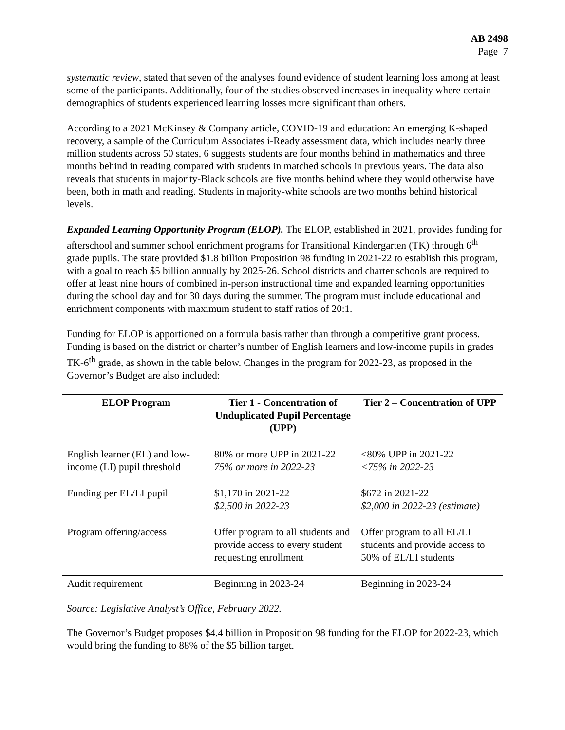AB 2498
Page 7
systematic review, stated that seven of the analyses found evidence of student learning loss among at least some of the participants. Additionally, four of the studies observed increases in inequality where certain demographics of students experienced learning losses more significant than others.
According to a 2021 McKinsey & Company article, COVID-19 and education: An emerging K-shaped recovery, a sample of the Curriculum Associates i-Ready assessment data, which includes nearly three million students across 50 states, 6 suggests students are four months behind in mathematics and three months behind in reading compared with students in matched schools in previous years. The data also reveals that students in majority-Black schools are five months behind where they would otherwise have been, both in math and reading. Students in majority-white schools are two months behind historical levels.
Expanded Learning Opportunity Program (ELOP). The ELOP, established in 2021, provides funding for afterschool and summer school enrichment programs for Transitional Kindergarten (TK) through 6<sup>th</sup> grade pupils. The state provided $1.8 billion Proposition 98 funding in 2021-22 to establish this program, with a goal to reach $5 billion annually by 2025-26. School districts and charter schools are required to offer at least nine hours of combined in-person instructional time and expanded learning opportunities during the school day and for 30 days during the summer. The program must include educational and enrichment components with maximum student to staff ratios of 20:1.
Funding for ELOP is apportioned on a formula basis rather than through a competitive grant process. Funding is based on the district or charter’s number of English learners and low-income pupils in grades TK-6<sup>th</sup> grade, as shown in the table below. Changes in the program for 2022-23, as proposed in the Governor’s Budget are also included:
| ELOP Program | Tier 1 - Concentration of Unduplicated Pupil Percentage (UPP) | Tier 2 – Concentration of UPP |
| --- | --- | --- |
| English learner (EL) and low-income (LI) pupil threshold | 80% or more UPP in 2021-22 75% or more in 2022-23 | <80% UPP in 2021-22 <75% in 2022-23 |
| Funding per EL/LI pupil | $1,170 in 2021-22 $2,500 in 2022-23 | $672 in 2021-22 $2,000 in 2022-23 (estimate) |
| Program offering/access | Offer program to all students and provide access to every student requesting enrollment | Offer program to all EL/LI students and provide access to 50% of EL/LI students |
| Audit requirement | Beginning in 2023-24 | Beginning in 2023-24 |
Source: Legislative Analyst’s Office, February 2022.
The Governor’s Budget proposes $4.4 billion in Proposition 98 funding for the ELOP for 2022-23, which would bring the funding to 88% of the $5 billion target.